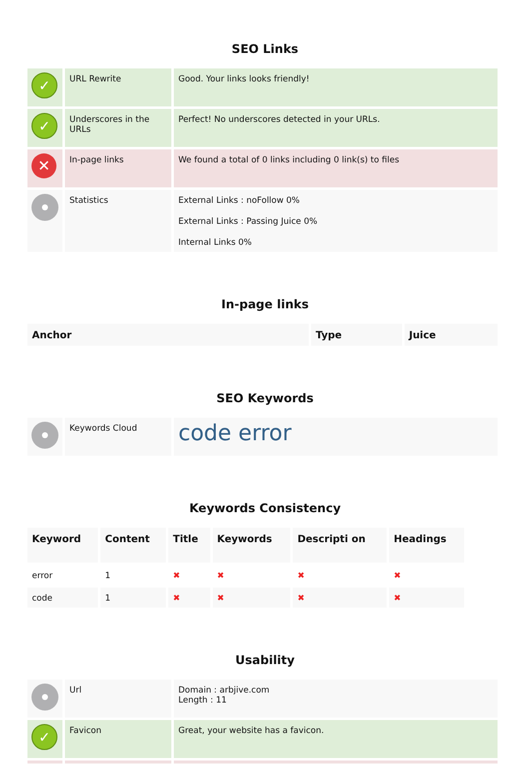SEO Links
| ✓ | URL Rewrite | Good. Your links looks friendly! |
| ✓ | Underscores in the URLs | Perfect! No underscores detected in your URLs. |
| ✕ | In-page links | We found a total of 0 links including 0 link(s) to files |
| | Statistics | External Links : noFollow 0% External Links : Passing Juice 0% Internal Links 0% |
In-page links
| Anchor | Type | Juice |
| --- | --- | --- |
SEO Keywords
| | Keywords Cloud | code error |
Keywords Consistency
| Keyword | Content | Title | Keywords | Descripti on | Headings |
| --- | --- | --- | --- | --- | --- |
| error | 1 | ✖ | ✖ | ✖ | ✖ |
| code | 1 | ✖ | ✖ | ✖ | ✖ |
Usability
| | Url | Domain : arbjive.com Length : 11 |
| ✓ | Favicon | Great, your website has a favicon. |